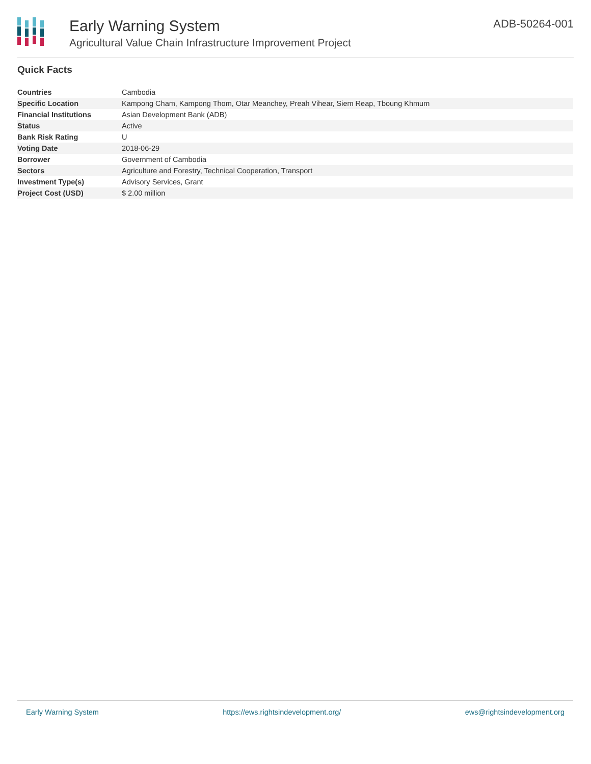Early Warning System
Agricultural Value Chain Infrastructure Improvement Project
ADB-50264-001
Quick Facts
| Countries | Cambodia |
| Specific Location | Kampong Cham, Kampong Thom, Otar Meanchey, Preah Vihear, Siem Reap, Tboung Khmum |
| Financial Institutions | Asian Development Bank (ADB) |
| Status | Active |
| Bank Risk Rating | U |
| Voting Date | 2018-06-29 |
| Borrower | Government of Cambodia |
| Sectors | Agriculture and Forestry, Technical Cooperation, Transport |
| Investment Type(s) | Advisory Services, Grant |
| Project Cost (USD) | $ 2.00 million |
Early Warning System https://ews.rightsindevelopment.org/ ews@rightsindevelopment.org